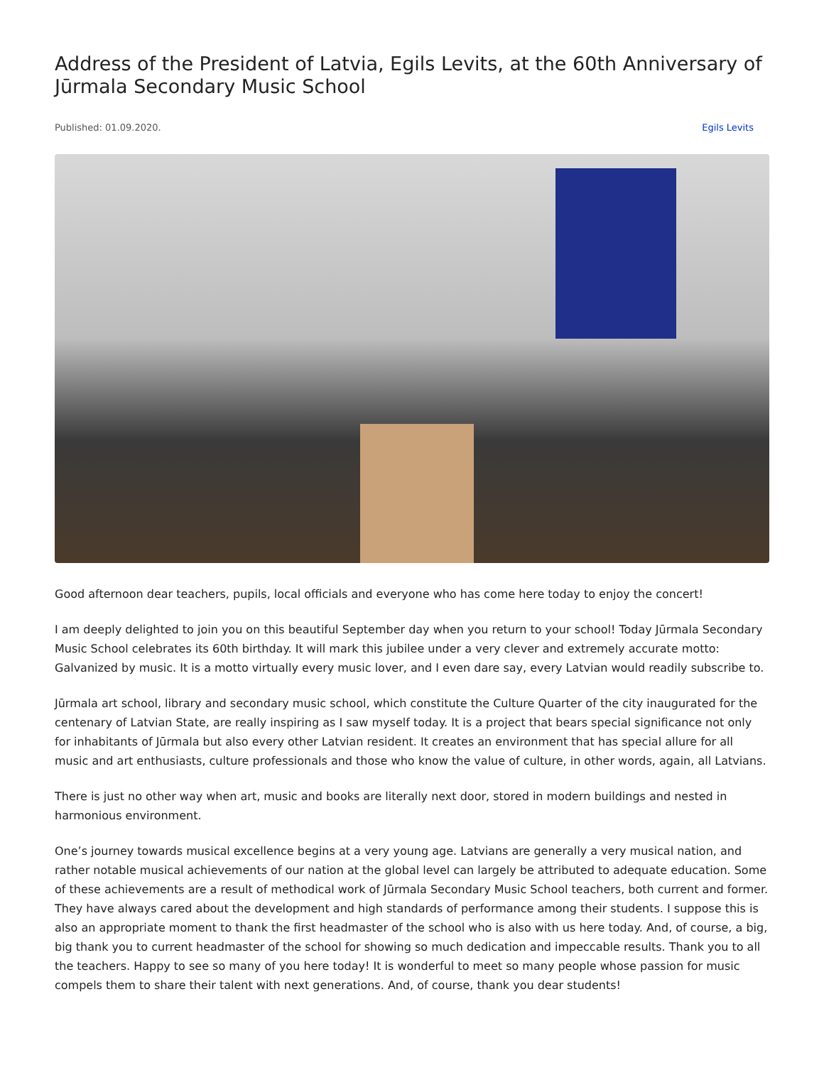Address of the President of Latvia, Egils Levits, at the 60th Anniversary of Jūrmala Secondary Music School
Published: 01.09.2020. Egils Levits
Good afternoon dear teachers, pupils, local officials and everyone who has come here today to enjoy the concert!
I am deeply delighted to join you on this beautiful September day when you return to your school! Today Jūrmala Secondary Music School celebrates its 60th birthday. It will mark this jubilee under a very clever and extremely accurate motto: Galvanized by music. It is a motto virtually every music lover, and I even dare say, every Latvian would readily subscribe to.
Jūrmala art school, library and secondary music school, which constitute the Culture Quarter of the city inaugurated for the centenary of Latvian State, are really inspiring as I saw myself today. It is a project that bears special significance not only for inhabitants of Jūrmala but also every other Latvian resident. It creates an environment that has special allure for all music and art enthusiasts, culture professionals and those who know the value of culture, in other words, again, all Latvians.
There is just no other way when art, music and books are literally next door, stored in modern buildings and nested in harmonious environment.
One’s journey towards musical excellence begins at a very young age. Latvians are generally a very musical nation, and rather notable musical achievements of our nation at the global level can largely be attributed to adequate education. Some of these achievements are a result of methodical work of Jūrmala Secondary Music School teachers, both current and former. They have always cared about the development and high standards of performance among their students. I suppose this is also an appropriate moment to thank the first headmaster of the school who is also with us here today. And, of course, a big, big thank you to current headmaster of the school for showing so much dedication and impeccable results. Thank you to all the teachers. Happy to see so many of you here today! It is wonderful to meet so many people whose passion for music compels them to share their talent with next generations. And, of course, thank you dear students!